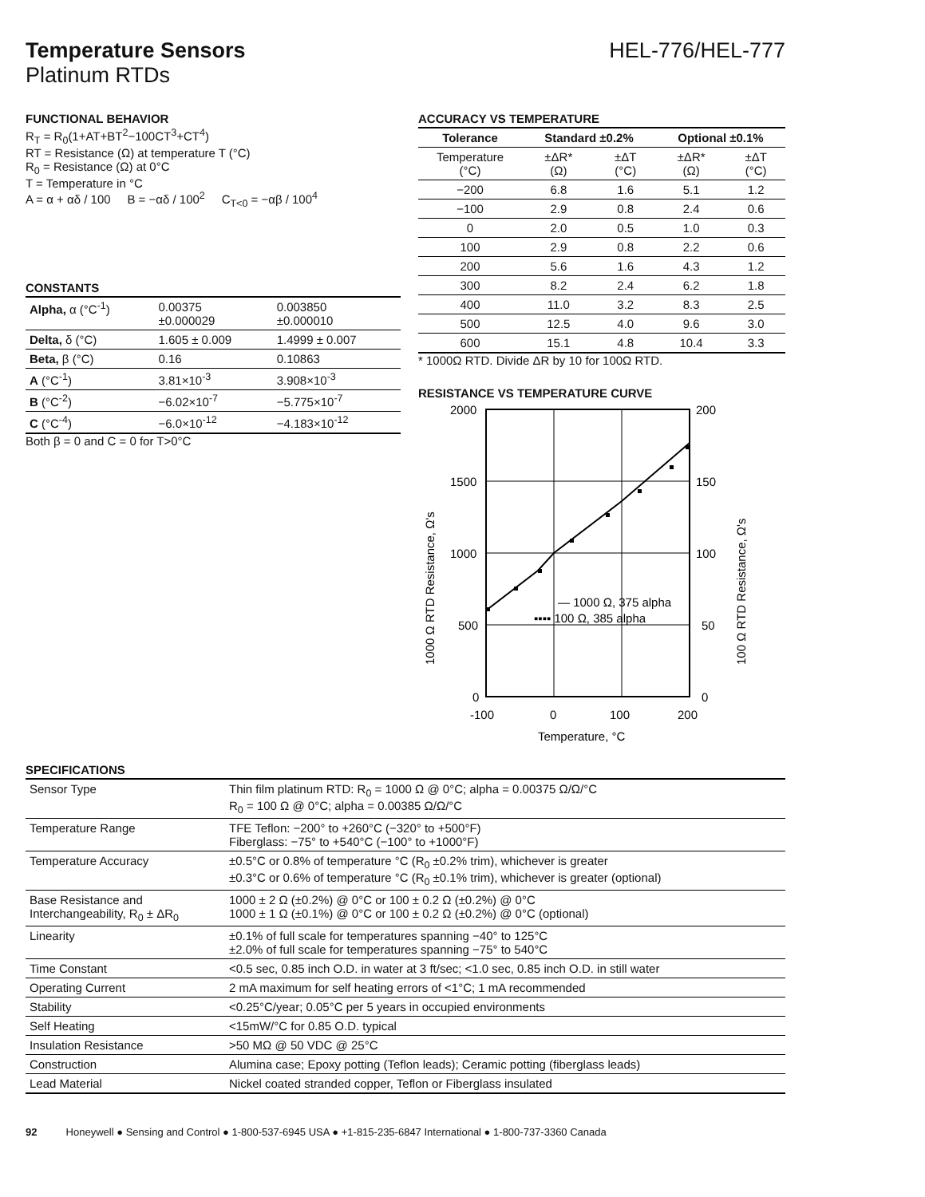Temperature Sensors HEL-776/HEL-777
Platinum RTDs
FUNCTIONAL BEHAVIOR
R<sub>T</sub> = R<sub>0</sub>(1+AT+BT<sup>2</sup>−100CT<sup>3</sup>+CT<sup>4</sup>)
RT = Resistance (Ω) at temperature T (°C)
R<sub>0</sub> = Resistance (Ω) at 0°C
T = Temperature in °C
A = α + αδ / 100 B = −αδ / 100<sup>2</sup> C<sub>T<0</sub> = −αβ / 100<sup>4</sup>
CONSTANTS
| Alpha, α (°C<sup>-1</sup>) | 0.00375 ±0.000029 | 0.003850 ±0.000010 |
| Delta, δ (°C) | 1.605 ± 0.009 | 1.4999 ± 0.007 |
| Beta, β (°C) | 0.16 | 0.10863 |
| A (°C<sup>-1</sup>) | 3.81×10<sup>-3</sup> | 3.908×10<sup>-3</sup> |
| B (°C<sup>-2</sup>) | −6.02×10<sup>-7</sup> | −5.775×10<sup>-7</sup> |
| C (°C<sup>-4</sup>) | −6.0×10<sup>-12</sup> | −4.183×10<sup>-12</sup> |
Both β = 0 and C = 0 for T>0°C
ACCURACY VS TEMPERATURE
| Tolerance | Standard ±0.2% | | Optional ±0.1% | |
| --- | --- | --- | --- | --- |
| Temperature (°C) | ±ΔR* (Ω) | ±ΔT (°C) | ±ΔR* (Ω) | ±ΔT (°C) |
| −200 | 6.8 | 1.6 | 5.1 | 1.2 |
| −100 | 2.9 | 0.8 | 2.4 | 0.6 |
| 0 | 2.0 | 0.5 | 1.0 | 0.3 |
| 100 | 2.9 | 0.8 | 2.2 | 0.6 |
| 200 | 5.6 | 1.6 | 4.3 | 1.2 |
| 300 | 8.2 | 2.4 | 6.2 | 1.8 |
| 400 | 11.0 | 3.2 | 8.3 | 2.5 |
| 500 | 12.5 | 4.0 | 9.6 | 3.0 |
| 600 | 15.1 | 4.8 | 10.4 | 3.3 |
* 1000Ω RTD. Divide ΔR by 10 for 100Ω RTD.
RESISTANCE VS TEMPERATURE CURVE
2000
1500
1000
500
0
200
150
100
50
0
-100
0
100
200
Temperature, °C
— 1000 Ω, 375 alpha
▪▪▪▪ 100 Ω, 385 alpha
1000 Ω RTD Resistance, Ω's
100 Ω RTD Resistance, Ω's
SPECIFICATIONS
| Sensor Type | Thin film platinum RTD: R<sub>0</sub> = 1000 Ω @ 0°C; alpha = 0.00375 Ω/Ω/°C R<sub>0</sub> = 100 Ω @ 0°C; alpha = 0.00385 Ω/Ω/°C |
| Temperature Range | TFE Teflon: −200° to +260°C (−320° to +500°F) Fiberglass: −75° to +540°C (−100° to +1000°F) |
| Temperature Accuracy | ±0.5°C or 0.8% of temperature °C (R<sub>0</sub> ±0.2% trim), whichever is greater ±0.3°C or 0.6% of temperature °C (R<sub>0</sub> ±0.1% trim), whichever is greater (optional) |
| Base Resistance and Interchangeability, R<sub>0</sub> ± ΔR<sub>0</sub> | 1000 ± 2 Ω (±0.2%) @ 0°C or 100 ± 0.2 Ω (±0.2%) @ 0°C 1000 ± 1 Ω (±0.1%) @ 0°C or 100 ± 0.2 Ω (±0.2%) @ 0°C (optional) |
| Linearity | ±0.1% of full scale for temperatures spanning −40° to 125°C ±2.0% of full scale for temperatures spanning −75° to 540°C |
| Time Constant | <0.5 sec, 0.85 inch O.D. in water at 3 ft/sec; <1.0 sec, 0.85 inch O.D. in still water |
| Operating Current | 2 mA maximum for self heating errors of <1°C; 1 mA recommended |
| Stability | <0.25°C/year; 0.05°C per 5 years in occupied environments |
| Self Heating | <15mW/°C for 0.85 O.D. typical |
| Insulation Resistance | >50 MΩ @ 50 VDC @ 25°C |
| Construction | Alumina case; Epoxy potting (Teflon leads); Ceramic potting (fiberglass leads) |
| Lead Material | Nickel coated stranded copper, Teflon or Fiberglass insulated |
92 Honeywell ● Sensing and Control ● 1-800-537-6945 USA ● +1-815-235-6847 International ● 1-800-737-3360 Canada